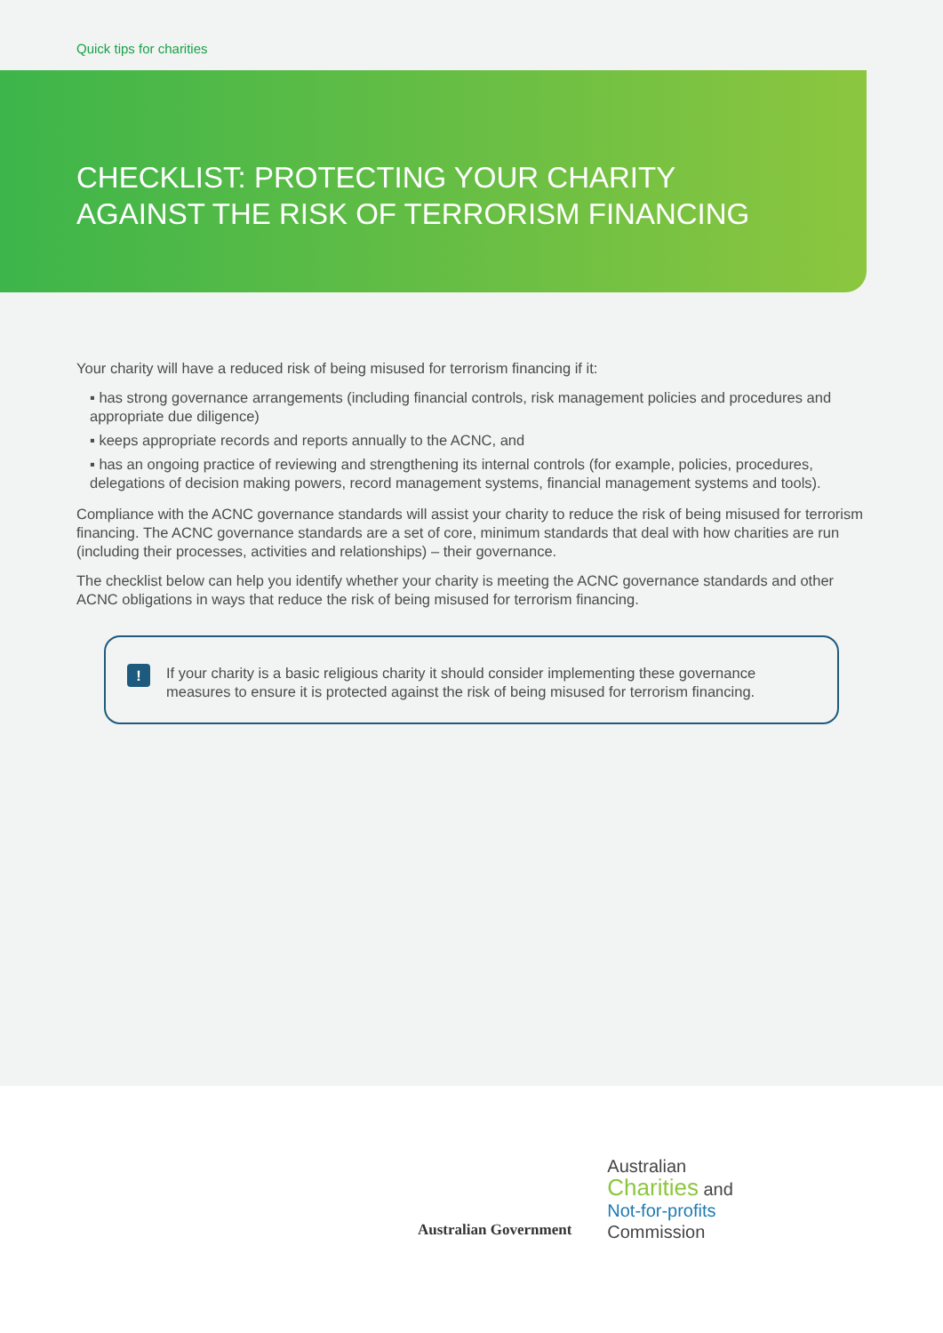Quick tips for charities
CHECKLIST: PROTECTING YOUR CHARITY
AGAINST THE RISK OF TERRORISM FINANCING
Your charity will have a reduced risk of being misused for terrorism financing if it:
▪ has strong governance arrangements (including financial controls, risk management policies and procedures and appropriate due diligence)
▪ keeps appropriate records and reports annually to the ACNC, and
▪ has an ongoing practice of reviewing and strengthening its internal controls (for example, policies, procedures, delegations of decision making powers, record management systems, financial management systems and tools).
Compliance with the ACNC governance standards will assist your charity to reduce the risk of being misused for terrorism financing. The ACNC governance standards are a set of core, minimum standards that deal with how charities are run (including their processes, activities and relationships) – their governance.
The checklist below can help you identify whether your charity is meeting the ACNC governance standards and other ACNC obligations in ways that reduce the risk of being misused for terrorism financing.
!
If your charity is a basic religious charity it should consider implementing these governance measures to ensure it is protected against the risk of being misused for terrorism financing.
Australian Government
Australian
Charities and
Not-for-profits
Commission